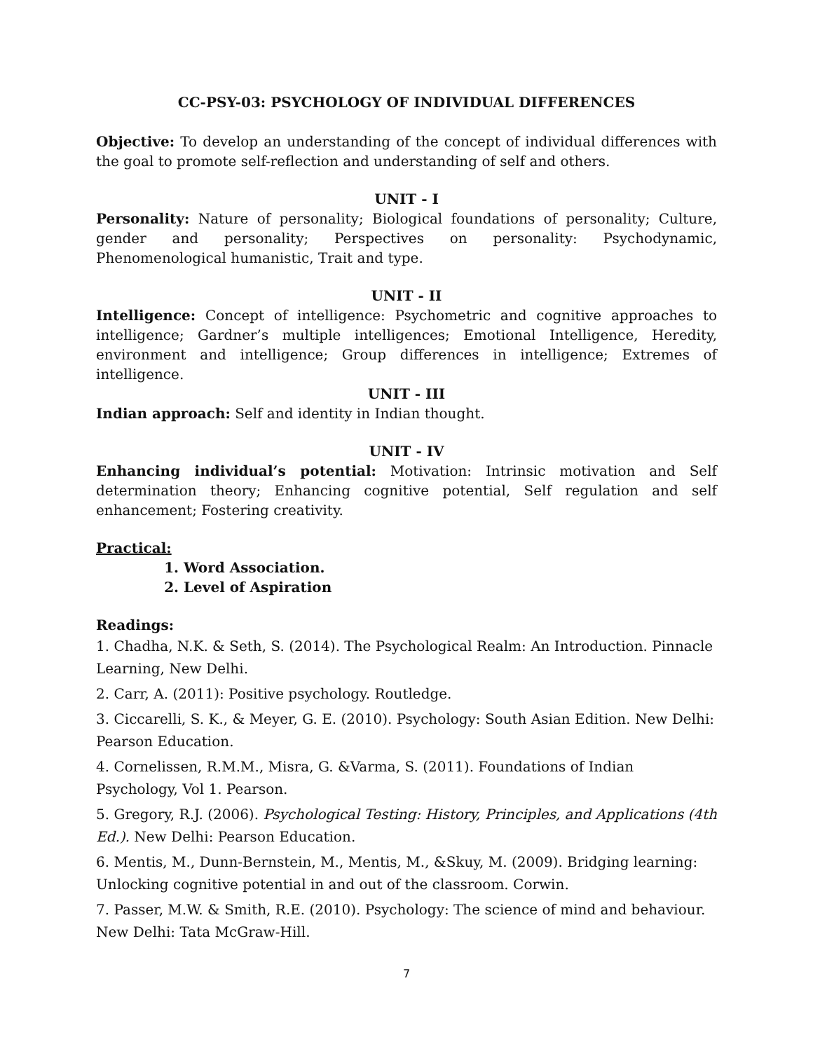CC-PSY-03: PSYCHOLOGY OF INDIVIDUAL DIFFERENCES
Objective: To develop an understanding of the concept of individual differences with the goal to promote self-reflection and understanding of self and others.
UNIT - I
Personality: Nature of personality; Biological foundations of personality; Culture, gender and personality; Perspectives on personality: Psychodynamic, Phenomenological humanistic, Trait and type.
UNIT - II
Intelligence: Concept of intelligence: Psychometric and cognitive approaches to intelligence; Gardner’s multiple intelligences; Emotional Intelligence, Heredity, environment and intelligence; Group differences in intelligence; Extremes of intelligence.
UNIT - III
Indian approach: Self and identity in Indian thought.
UNIT - IV
Enhancing individual’s potential: Motivation: Intrinsic motivation and Self determination theory; Enhancing cognitive potential, Self regulation and self enhancement; Fostering creativity.
Practical:
1. Word Association.
2. Level of Aspiration
Readings:
1. Chadha, N.K. & Seth, S. (2014). The Psychological Realm: An Introduction. Pinnacle Learning, New Delhi.
2. Carr, A. (2011): Positive psychology. Routledge.
3. Ciccarelli, S. K., & Meyer, G. E. (2010). Psychology: South Asian Edition. New Delhi: Pearson Education.
4. Cornelissen, R.M.M., Misra, G. &Varma, S. (2011). Foundations of Indian Psychology, Vol 1. Pearson.
5. Gregory, R.J. (2006). Psychological Testing: History, Principles, and Applications (4th Ed.). New Delhi: Pearson Education.
6. Mentis, M., Dunn-Bernstein, M., Mentis, M., &Skuy, M. (2009). Bridging learning: Unlocking cognitive potential in and out of the classroom. Corwin.
7. Passer, M.W. & Smith, R.E. (2010). Psychology: The science of mind and behaviour. New Delhi: Tata McGraw-Hill.
7